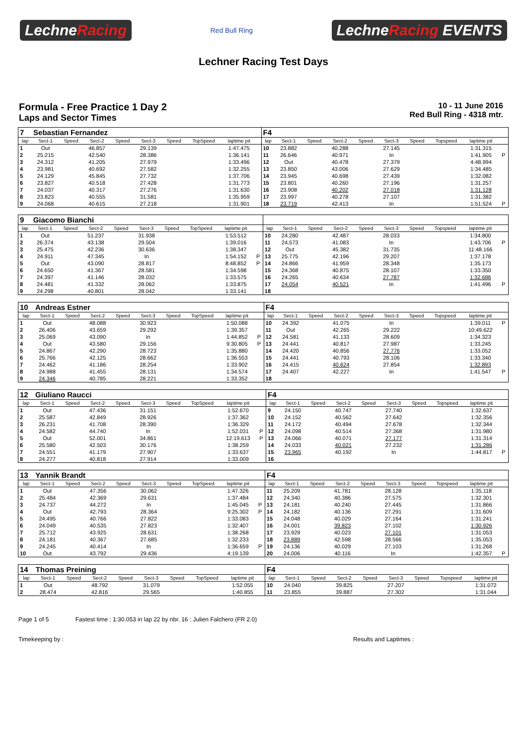LechneRacing
Red Bull Ring
LechneRacing EVENTS
Lechner Racing Test Days
Formula - Free Practice 1 Day 2
Laps and Sector Times
10 - 11 June 2016
Red Bull Ring - 4318 mtr.
| 7 | Sebastian Fernandez | | | | | | | | | F4 | | | | | | | | | |
| lap | Sect-1 | Speed | Sect-2 | Speed | Sect-3 | Speed | TopSpeed | laptime pit | | lap | Sect-1 | Speed | Sect-2 | Speed | Sect-3 | Speed | Topspeed | laptime pit | |
| 1 | Out | | 46.857 | | 29.139 | | | 1:47.475 | | 10 | 23.882 | | 40.288 | | 27.145 | | | 1:31.315 | |
| 2 | 25.215 | | 42.540 | | 28.386 | | | 1:36.141 | | 11 | 26.646 | | 40.971 | | In | | | 1:41.905 | P |
| 3 | 24.312 | | 41.205 | | 27.979 | | | 1:33.496 | | 12 | Out | | 40.478 | | 27.379 | | | 4:48.994 | |
| 4 | 23.981 | | 40.692 | | 27.582 | | | 1:32.255 | | 13 | 23.850 | | 43.006 | | 27.629 | | | 1:34.485 | |
| 5 | 24.129 | | 45.845 | | 27.732 | | | 1:37.706 | | 14 | 23.945 | | 40.698 | | 27.439 | | | 1:32.082 | |
| 6 | 23.827 | | 40.518 | | 27.428 | | | 1:31.773 | | 15 | 23.801 | | 40.260 | | 27.196 | | | 1:31.257 | |
| 7 | 24.037 | | 40.317 | | 27.276 | | | 1:31.630 | | 16 | 23.908 | | 40.202 | | 27.018 | | | 1:31.128 | |
| 8 | 23.823 | | 40.555 | | 31.581 | | | 1:35.959 | | 17 | 23.997 | | 40.278 | | 27.107 | | | 1:31.382 | |
| 9 | 24.068 | | 40.615 | | 27.218 | | | 1:31.901 | | 18 | 23.719 | | 42.413 | | In | | | 1:51.524 | P |
| 9 | Giacomo Bianchi | | | | | | | | | | | | | | | | | | |
| lap | Sect-1 | Speed | Sect-2 | Speed | Sect-3 | Speed | TopSpeed | laptime pit | | lap | Sect-1 | Speed | Sect-2 | Speed | Sect-3 | Speed | Topspeed | laptime pit | |
| 1 | Out | | 51.237 | | 31.938 | | | 1:53.512 | | 10 | 24.280 | | 42.487 | | 28.033 | | | 1:34.800 | |
| 2 | 26.374 | | 43.138 | | 29.504 | | | 1:39.016 | | 11 | 24.573 | | 41.083 | | In | | | 1:43.706 | P |
| 3 | 25.475 | | 42.236 | | 30.636 | | | 1:38.347 | | 12 | Out | | 45.382 | | 31.735 | | | 11:48.166 | |
| 4 | 24.911 | | 47.345 | | In | | | 1:54.152 | P | 13 | 25.775 | | 42.196 | | 29.207 | | | 1:37.178 | |
| 5 | Out | | 43.090 | | 28.817 | | | 8:48.852 | P | 14 | 24.866 | | 41.959 | | 28.348 | | | 1:35.173 | |
| 6 | 24.650 | | 41.367 | | 28.581 | | | 1:34.598 | | 15 | 24.368 | | 40.875 | | 28.107 | | | 1:33.350 | |
| 7 | 24.397 | | 41.146 | | 28.032 | | | 1:33.575 | | 16 | 24.265 | | 40.634 | | 27.787 | | | 1:32.686 | |
| 8 | 24.481 | | 41.332 | | 28.062 | | | 1:33.875 | | 17 | 24.054 | | 40.521 | | In | | | 1:41.496 | P |
| 9 | 24.298 | | 40.801 | | 28.042 | | | 1:33.141 | | 18 | | | | | | | | | |
| 10 | Andreas Estner | | | | | | | | | F4 | | | | | | | | | |
| lap | Sect-1 | Speed | Sect-2 | Speed | Sect-3 | Speed | TopSpeed | laptime pit | | lap | Sect-1 | Speed | Sect-2 | Speed | Sect-3 | Speed | Topspeed | laptime pit | |
| 1 | Out | | 48.088 | | 30.923 | | | 1:50.088 | | 10 | 24.392 | | 41.075 | | In | | | 1:39.011 | P |
| 2 | 26.406 | | 43.659 | | 29.292 | | | 1:39.357 | | 11 | Out | | 42.265 | | 29.222 | | | 10:49.622 | |
| 3 | 25.069 | | 43.090 | | In | | | 1:44.852 | P | 12 | 24.581 | | 41.133 | | 28.609 | | | 1:34.323 | |
| 4 | Out | | 43.580 | | 29.156 | | | 9:30.805 | P | 13 | 24.441 | | 40.817 | | 27.987 | | | 1:33.245 | |
| 5 | 24.867 | | 42.290 | | 28.723 | | | 1:35.880 | | 14 | 24.420 | | 40.856 | | 27.776 | | | 1:33.052 | |
| 6 | 25.766 | | 42.125 | | 28.662 | | | 1:36.553 | | 15 | 24.441 | | 40.793 | | 28.106 | | | 1:33.340 | |
| 7 | 24.462 | | 41.186 | | 28.254 | | | 1:33.902 | | 16 | 24.415 | | 40.624 | | 27.854 | | | 1:32.893 | |
| 8 | 24.988 | | 41.455 | | 28.131 | | | 1:34.574 | | 17 | 24.407 | | 42.227 | | In | | | 1:41.547 | P |
| 9 | 24.346 | | 40.785 | | 28.221 | | | 1:33.352 | | 18 | | | | | | | | | |
| 12 | Giuliano Raucci | | | | | | | | | F4 | | | | | | | | | |
| lap | Sect-1 | Speed | Sect-2 | Speed | Sect-3 | Speed | TopSpeed | laptime pit | | lap | Sect-1 | Speed | Sect-2 | Speed | Sect-3 | Speed | Topspeed | laptime pit | |
| 1 | Out | | 47.436 | | 31.151 | | | 1:52.670 | | 9 | 24.150 | | 40.747 | | 27.740 | | | 1:32.637 | |
| 2 | 25.587 | | 42.849 | | 28.926 | | | 1:37.362 | | 10 | 24.152 | | 40.562 | | 27.642 | | | 1:32.356 | |
| 3 | 26.231 | | 41.708 | | 28.390 | | | 1:36.329 | | 11 | 24.172 | | 40.494 | | 27.678 | | | 1:32.344 | |
| 4 | 24.582 | | 44.740 | | In | | | 1:52.031 | P | 12 | 24.098 | | 40.514 | | 27.368 | | | 1:31.980 | |
| 5 | Out | | 52.001 | | 34.861 | | | 12:19.613 | P | 13 | 24.066 | | 40.071 | | 27.177 | | | 1:31.314 | |
| 6 | 25.580 | | 42.503 | | 30.176 | | | 1:38.259 | | 14 | 24.033 | | 40.021 | | 27.232 | | | 1:31.286 | |
| 7 | 24.551 | | 41.179 | | 27.907 | | | 1:33.637 | | 15 | 23.965 | | 40.192 | | In | | | 1:44.817 | P |
| 8 | 24.277 | | 40.818 | | 27.914 | | | 1:33.009 | | 16 | | | | | | | | | |
| 13 | Yannik Brandt | | | | | | | | | F4 | | | | | | | | | |
| lap | Sect-1 | Speed | Sect-2 | Speed | Sect-3 | Speed | TopSpeed | laptime pit | | lap | Sect-1 | Speed | Sect-2 | Speed | Sect-3 | Speed | Topspeed | laptime pit | |
| 1 | Out | | 47.356 | | 30.062 | | | 1:47.326 | | 11 | 25.209 | | 41.781 | | 28.128 | | | 1:35.118 | |
| 2 | 25.484 | | 42.369 | | 29.631 | | | 1:37.484 | | 12 | 24.340 | | 40.386 | | 27.575 | | | 1:32.301 | |
| 3 | 24.737 | | 44.272 | | In | | | 1:45.045 | P | 13 | 24.181 | | 40.240 | | 27.445 | | | 1:31.866 | |
| 4 | Out | | 42.793 | | 28.364 | | | 9:25.302 | P | 14 | 24.182 | | 40.136 | | 27.291 | | | 1:31.609 | |
| 5 | 24.495 | | 40.766 | | 27.822 | | | 1:33.083 | | 15 | 24.048 | | 40.029 | | 27.164 | | | 1:31.241 | |
| 6 | 24.049 | | 40.535 | | 27.823 | | | 1:32.407 | | 16 | 24.001 | | 39.823 | | 27.102 | | | 1:30.926 | |
| 7 | 25.712 | | 43.925 | | 28.631 | | | 1:38.268 | | 17 | 23.929 | | 40.023 | | 27.101 | | | 1:31.053 | |
| 8 | 24.181 | | 40.367 | | 27.685 | | | 1:32.233 | | 18 | 23.889 | | 42.598 | | 28.566 | | | 1:35.053 | |
| 9 | 24.245 | | 40.414 | | In | | | 1:36.659 | P | 19 | 24.136 | | 40.029 | | 27.103 | | | 1:31.268 | |
| 10 | Out | | 43.792 | | 29.436 | | | 4:19.139 | | 20 | 24.006 | | 40.116 | | In | | | 1:42.357 | P |
| 14 | Thomas Preining | | | | | | | | | F4 | | | | | | | | | |
| lap | Sect-1 | Speed | Sect-2 | Speed | Sect-3 | Speed | TopSpeed | laptime pit | | lap | Sect-1 | Speed | Sect-2 | Speed | Sect-3 | Speed | Topspeed | laptime pit | |
| 1 | Out | | 48.792 | | 31.079 | | | 1:52.055 | | 10 | 24.040 | | 39.825 | | 27.207 | | | 1:31.072 | |
| 2 | 28.474 | | 42.816 | | 29.565 | | | 1:40.855 | | 11 | 23.855 | | 39.887 | | 27.302 | | | 1:31.044 | |
Page 1 of 5 Fastest time : 1:30.053 in lap 22 by nbr. 16 : Julien Falchero (FR 2.0)
Timekeeping by : Results and Laptimes :